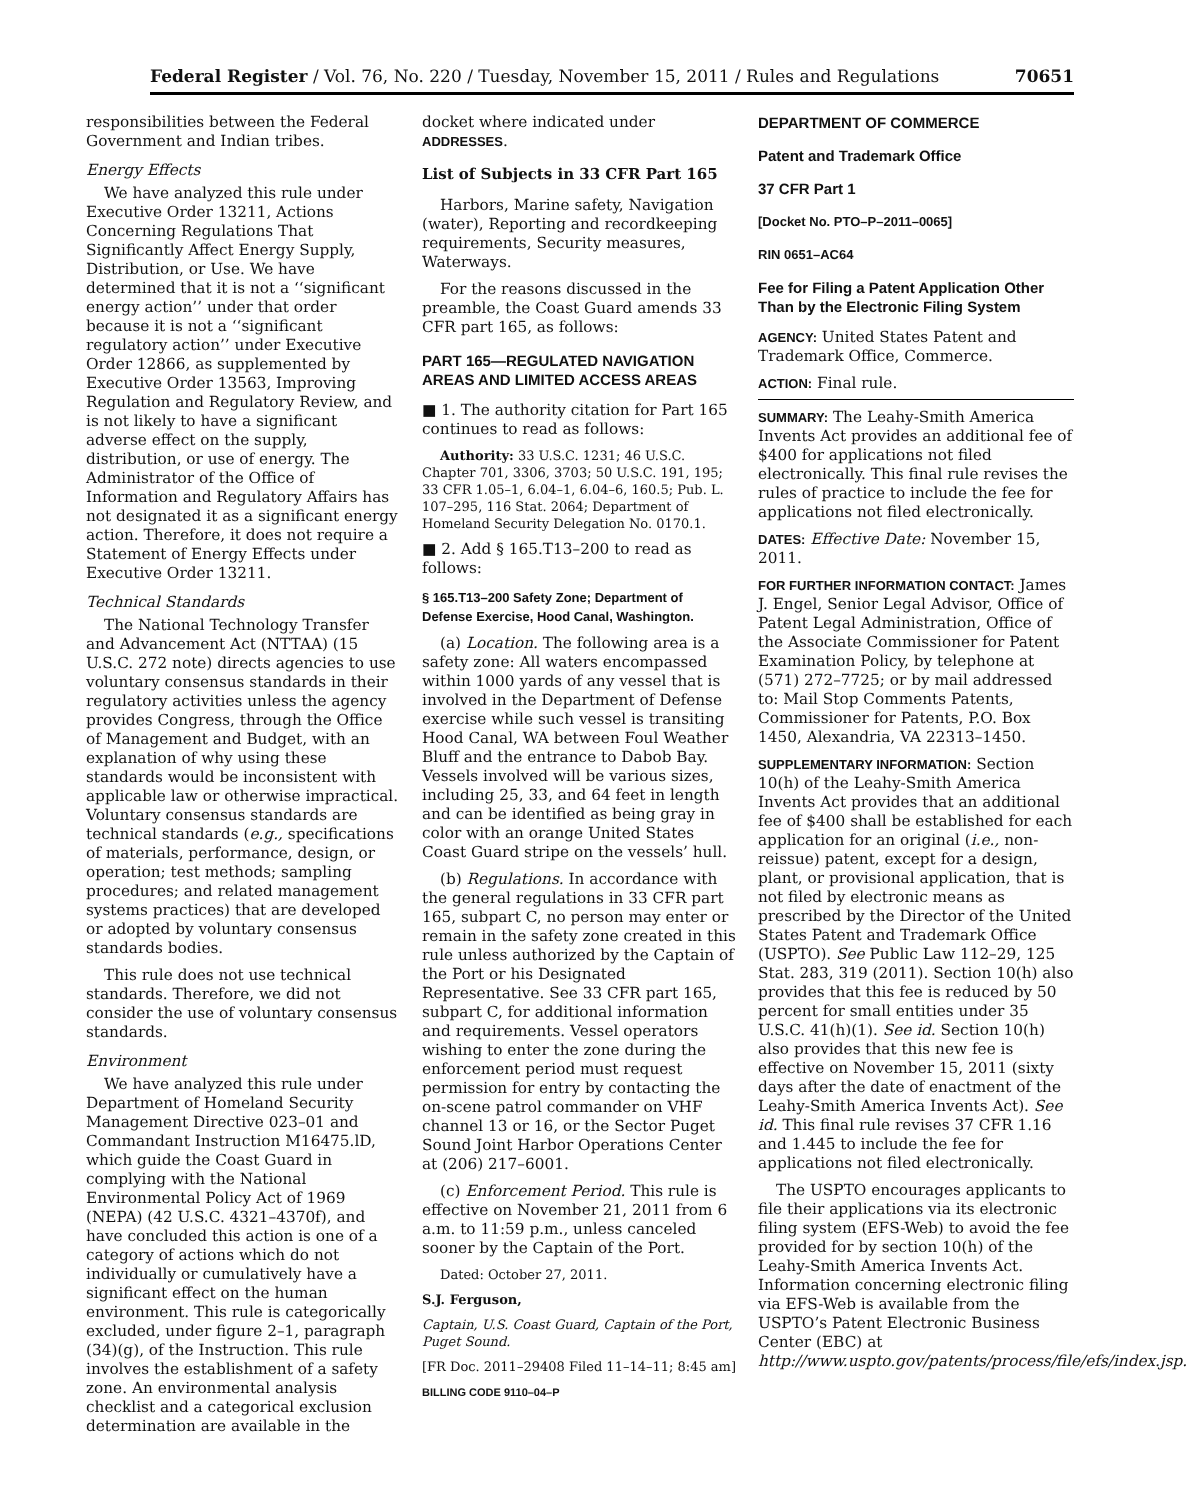Federal Register / Vol. 76, No. 220 / Tuesday, November 15, 2011 / Rules and Regulations 70651
responsibilities between the Federal Government and Indian tribes.
Energy Effects
We have analyzed this rule under Executive Order 13211, Actions Concerning Regulations That Significantly Affect Energy Supply, Distribution, or Use. We have determined that it is not a ‘‘significant energy action’’ under that order because it is not a ‘‘significant regulatory action’’ under Executive Order 12866, as supplemented by Executive Order 13563, Improving Regulation and Regulatory Review, and is not likely to have a significant adverse effect on the supply, distribution, or use of energy. The Administrator of the Office of Information and Regulatory Affairs has not designated it as a significant energy action. Therefore, it does not require a Statement of Energy Effects under Executive Order 13211.
Technical Standards
The National Technology Transfer and Advancement Act (NTTAA) (15 U.S.C. 272 note) directs agencies to use voluntary consensus standards in their regulatory activities unless the agency provides Congress, through the Office of Management and Budget, with an explanation of why using these standards would be inconsistent with applicable law or otherwise impractical. Voluntary consensus standards are technical standards (e.g., specifications of materials, performance, design, or operation; test methods; sampling procedures; and related management systems practices) that are developed or adopted by voluntary consensus standards bodies.
This rule does not use technical standards. Therefore, we did not consider the use of voluntary consensus standards.
Environment
We have analyzed this rule under Department of Homeland Security Management Directive 023–01 and Commandant Instruction M16475.lD, which guide the Coast Guard in complying with the National Environmental Policy Act of 1969 (NEPA) (42 U.S.C. 4321–4370f), and have concluded this action is one of a category of actions which do not individually or cumulatively have a significant effect on the human environment. This rule is categorically excluded, under figure 2–1, paragraph (34)(g), of the Instruction. This rule involves the establishment of a safety zone. An environmental analysis checklist and a categorical exclusion determination are available in the
docket where indicated under ADDRESSES.
List of Subjects in 33 CFR Part 165
Harbors, Marine safety, Navigation (water), Reporting and recordkeeping requirements, Security measures, Waterways.
For the reasons discussed in the preamble, the Coast Guard amends 33 CFR part 165, as follows:
PART 165—REGULATED NAVIGATION AREAS AND LIMITED ACCESS AREAS
■ 1. The authority citation for Part 165 continues to read as follows:
Authority: 33 U.S.C. 1231; 46 U.S.C. Chapter 701, 3306, 3703; 50 U.S.C. 191, 195; 33 CFR 1.05–1, 6.04–1, 6.04–6, 160.5; Pub. L. 107–295, 116 Stat. 2064; Department of Homeland Security Delegation No. 0170.1.
■ 2. Add § 165.T13–200 to read as follows:
§ 165.T13–200 Safety Zone; Department of Defense Exercise, Hood Canal, Washington.
(a) Location. The following area is a safety zone: All waters encompassed within 1000 yards of any vessel that is involved in the Department of Defense exercise while such vessel is transiting Hood Canal, WA between Foul Weather Bluff and the entrance to Dabob Bay. Vessels involved will be various sizes, including 25, 33, and 64 feet in length and can be identified as being gray in color with an orange United States Coast Guard stripe on the vessels’ hull.
(b) Regulations. In accordance with the general regulations in 33 CFR part 165, subpart C, no person may enter or remain in the safety zone created in this rule unless authorized by the Captain of the Port or his Designated Representative. See 33 CFR part 165, subpart C, for additional information and requirements. Vessel operators wishing to enter the zone during the enforcement period must request permission for entry by contacting the on-scene patrol commander on VHF channel 13 or 16, or the Sector Puget Sound Joint Harbor Operations Center at (206) 217–6001.
(c) Enforcement Period. This rule is effective on November 21, 2011 from 6 a.m. to 11:59 p.m., unless canceled sooner by the Captain of the Port.
Dated: October 27, 2011.
S.J. Ferguson,
Captain, U.S. Coast Guard, Captain of the Port, Puget Sound.
[FR Doc. 2011–29408 Filed 11–14–11; 8:45 am]
BILLING CODE 9110–04–P
DEPARTMENT OF COMMERCE
Patent and Trademark Office
37 CFR Part 1
[Docket No. PTO–P–2011–0065]
RIN 0651–AC64
Fee for Filing a Patent Application Other Than by the Electronic Filing System
AGENCY: United States Patent and Trademark Office, Commerce.
ACTION: Final rule.
SUMMARY: The Leahy-Smith America Invents Act provides an additional fee of $400 for applications not filed electronically. This final rule revises the rules of practice to include the fee for applications not filed electronically.
DATES: Effective Date: November 15, 2011.
FOR FURTHER INFORMATION CONTACT: James J. Engel, Senior Legal Advisor, Office of Patent Legal Administration, Office of the Associate Commissioner for Patent Examination Policy, by telephone at (571) 272–7725; or by mail addressed to: Mail Stop Comments Patents, Commissioner for Patents, P.O. Box 1450, Alexandria, VA 22313–1450.
SUPPLEMENTARY INFORMATION: Section 10(h) of the Leahy-Smith America Invents Act provides that an additional fee of $400 shall be established for each application for an original (i.e., non-reissue) patent, except for a design, plant, or provisional application, that is not filed by electronic means as prescribed by the Director of the United States Patent and Trademark Office (USPTO). See Public Law 112–29, 125 Stat. 283, 319 (2011). Section 10(h) also provides that this fee is reduced by 50 percent for small entities under 35 U.S.C. 41(h)(1). See id. Section 10(h) also provides that this new fee is effective on November 15, 2011 (sixty days after the date of enactment of the Leahy-Smith America Invents Act). See id. This final rule revises 37 CFR 1.16 and 1.445 to include the fee for applications not filed electronically.
The USPTO encourages applicants to file their applications via its electronic filing system (EFS-Web) to avoid the fee provided for by section 10(h) of the Leahy-Smith America Invents Act. Information concerning electronic filing via EFS-Web is available from the USPTO’s Patent Electronic Business Center (EBC) at http://www.uspto.gov/patents/process/file/efs/index.jsp.